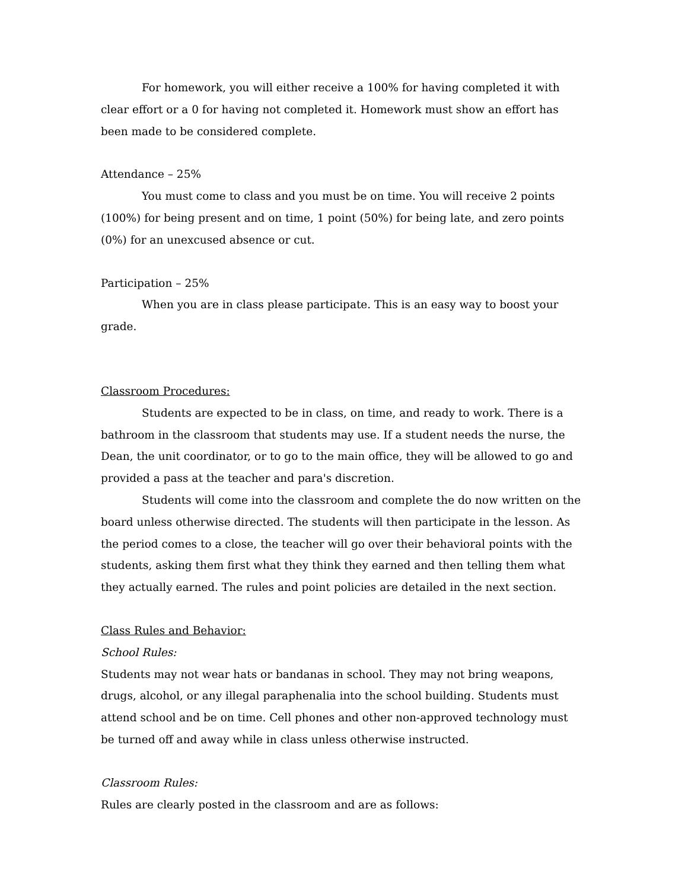For homework, you will either receive a 100% for having completed it with clear effort or a 0 for having not completed it. Homework must show an effort has been made to be considered complete.
Attendance – 25%
You must come to class and you must be on time. You will receive 2 points (100%) for being present and on time, 1 point (50%) for being late, and zero points (0%) for an unexcused absence or cut.
Participation – 25%
When you are in class please participate. This is an easy way to boost your grade.
Classroom Procedures:
Students are expected to be in class, on time, and ready to work. There is a bathroom in the classroom that students may use. If a student needs the nurse, the Dean, the unit coordinator, or to go to the main office, they will be allowed to go and provided a pass at the teacher and para's discretion.
Students will come into the classroom and complete the do now written on the board unless otherwise directed. The students will then participate in the lesson. As the period comes to a close, the teacher will go over their behavioral points with the students, asking them first what they think they earned and then telling them what they actually earned. The rules and point policies are detailed in the next section.
Class Rules and Behavior:
School Rules:
Students may not wear hats or bandanas in school. They may not bring weapons, drugs, alcohol, or any illegal paraphenalia into the school building. Students must attend school and be on time. Cell phones and other non-approved technology must be turned off and away while in class unless otherwise instructed.
Classroom Rules:
Rules are clearly posted in the classroom and are as follows: